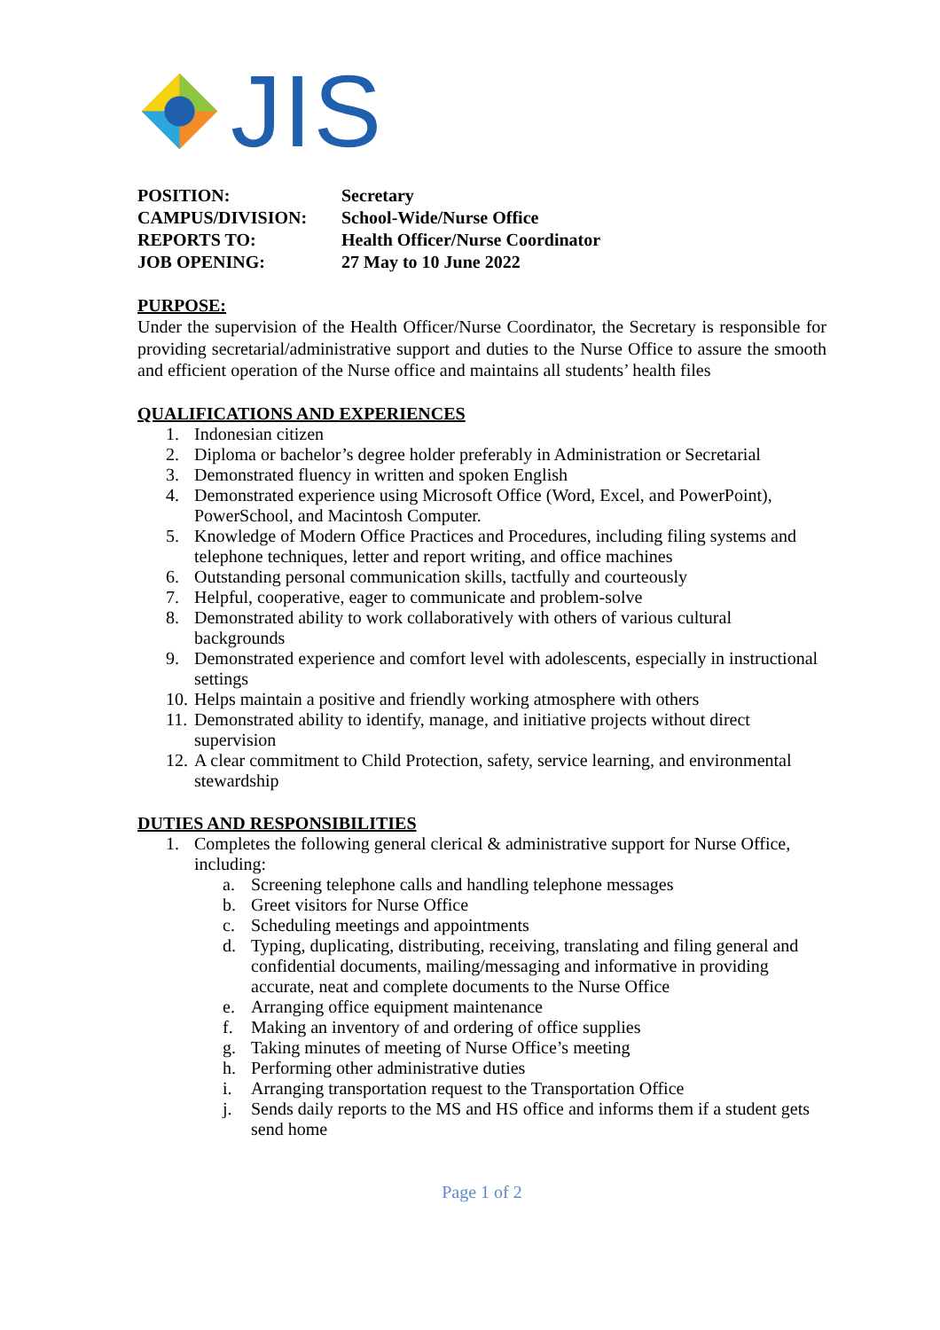JIS
POSITION: Secretary
CAMPUS/DIVISION: School-Wide/Nurse Office
REPORTS TO: Health Officer/Nurse Coordinator
JOB OPENING: 27 May to 10 June 2022
PURPOSE:
Under the supervision of the Health Officer/Nurse Coordinator, the Secretary is responsible for providing secretarial/administrative support and duties to the Nurse Office to assure the smooth and efficient operation of the Nurse office and maintains all students’ health files
QUALIFICATIONS AND EXPERIENCES
1. Indonesian citizen
2. Diploma or bachelor’s degree holder preferably in Administration or Secretarial
3. Demonstrated fluency in written and spoken English
4. Demonstrated experience using Microsoft Office (Word, Excel, and PowerPoint), PowerSchool, and Macintosh Computer.
5. Knowledge of Modern Office Practices and Procedures, including filing systems and telephone techniques, letter and report writing, and office machines
6. Outstanding personal communication skills, tactfully and courteously
7. Helpful, cooperative, eager to communicate and problem-solve
8. Demonstrated ability to work collaboratively with others of various cultural backgrounds
9. Demonstrated experience and comfort level with adolescents, especially in instructional settings
10. Helps maintain a positive and friendly working atmosphere with others
11. Demonstrated ability to identify, manage, and initiative projects without direct supervision
12. A clear commitment to Child Protection, safety, service learning, and environmental stewardship
DUTIES AND RESPONSIBILITIES
1. Completes the following general clerical & administrative support for Nurse Office, including:
a. Screening telephone calls and handling telephone messages
b. Greet visitors for Nurse Office
c. Scheduling meetings and appointments
d. Typing, duplicating, distributing, receiving, translating and filing general and confidential documents, mailing/messaging and informative in providing accurate, neat and complete documents to the Nurse Office
e. Arranging office equipment maintenance
f. Making an inventory of and ordering of office supplies
g. Taking minutes of meeting of Nurse Office’s meeting
h. Performing other administrative duties
i. Arranging transportation request to the Transportation Office
j. Sends daily reports to the MS and HS office and informs them if a student gets send home
Page 1 of 2